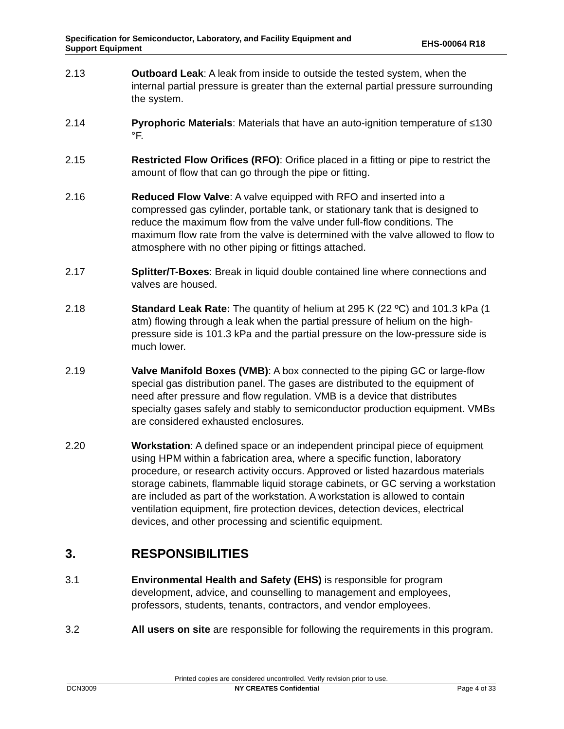Specification for Semiconductor, Laboratory, and Facility Equipment and
Support Equipment
EHS-00064 R18
2.13 Outboard Leak: A leak from inside to outside the tested system, when the internal partial pressure is greater than the external partial pressure surrounding the system.
2.14 Pyrophoric Materials: Materials that have an auto-ignition temperature of ≤130 °F.
2.15 Restricted Flow Orifices (RFO): Orifice placed in a fitting or pipe to restrict the amount of flow that can go through the pipe or fitting.
2.16 Reduced Flow Valve: A valve equipped with RFO and inserted into a compressed gas cylinder, portable tank, or stationary tank that is designed to reduce the maximum flow from the valve under full-flow conditions. The maximum flow rate from the valve is determined with the valve allowed to flow to atmosphere with no other piping or fittings attached.
2.17 Splitter/T-Boxes: Break in liquid double contained line where connections and valves are housed.
2.18 Standard Leak Rate: The quantity of helium at 295 K (22 ºC) and 101.3 kPa (1 atm) flowing through a leak when the partial pressure of helium on the high-pressure side is 101.3 kPa and the partial pressure on the low-pressure side is much lower.
2.19 Valve Manifold Boxes (VMB): A box connected to the piping GC or large-flow special gas distribution panel. The gases are distributed to the equipment of need after pressure and flow regulation. VMB is a device that distributes specialty gases safely and stably to semiconductor production equipment. VMBs are considered exhausted enclosures.
2.20 Workstation: A defined space or an independent principal piece of equipment using HPM within a fabrication area, where a specific function, laboratory procedure, or research activity occurs. Approved or listed hazardous materials storage cabinets, flammable liquid storage cabinets, or GC serving a workstation are included as part of the workstation. A workstation is allowed to contain ventilation equipment, fire protection devices, detection devices, electrical devices, and other processing and scientific equipment.
3. RESPONSIBILITIES
3.1 Environmental Health and Safety (EHS) is responsible for program development, advice, and counselling to management and employees, professors, students, tenants, contractors, and vendor employees.
3.2 All users on site are responsible for following the requirements in this program.
Printed copies are considered uncontrolled. Verify revision prior to use.
DCN3009 NY CREATES Confidential Page 4 of 33